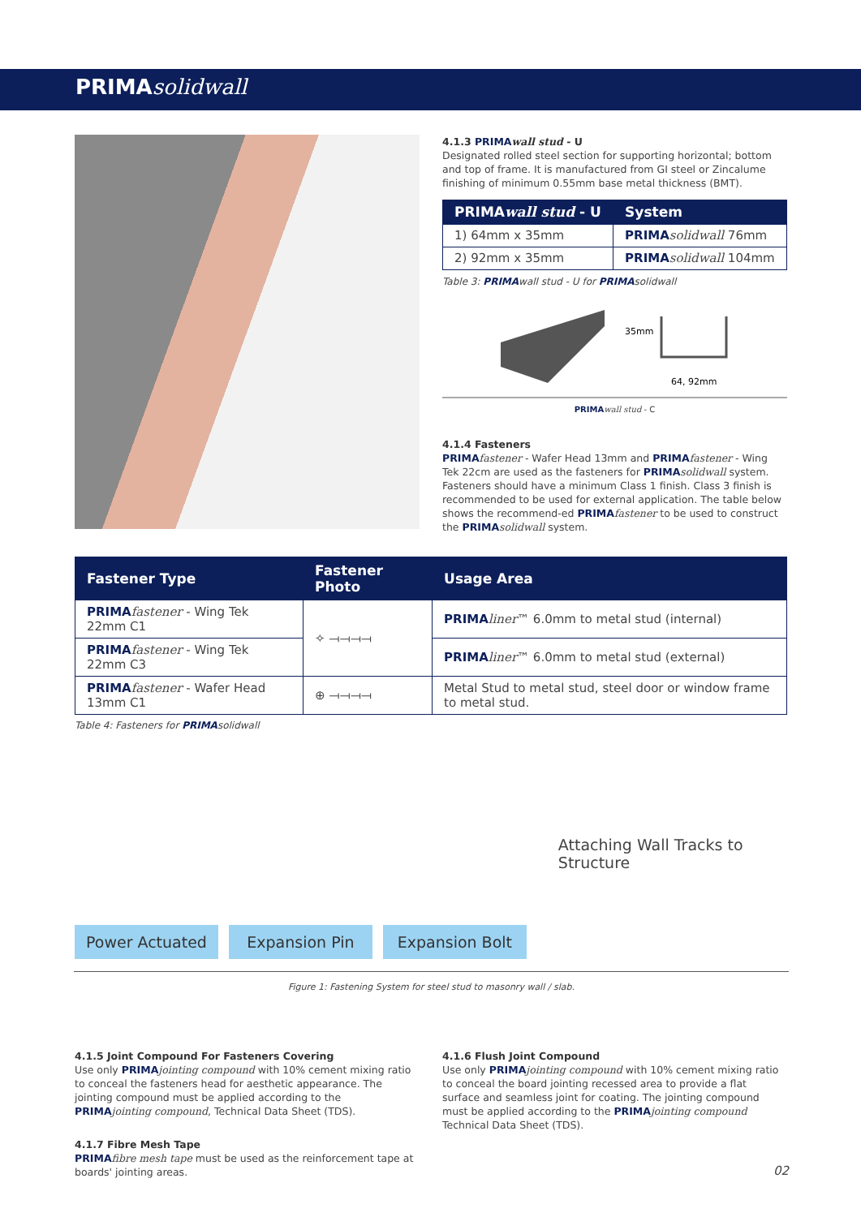PRIMA solidwall
4.1.3 PRIMA wall stud - U
Designated rolled steel section for supporting horizontal; bottom and top of frame. It is manufactured from GI steel or Zincalume finishing of minimum 0.55mm base metal thickness (BMT).
| PRIMA wall stud - U | System |
| --- | --- |
| 1) 64mm x 35mm | PRIMA solidwall 76mm |
| 2) 92mm x 35mm | PRIMA solidwall 104mm |
Table 3: PRIMAwall stud - U for PRIMAsolidwall
35mm
64, 92mm
PRIMA wall stud - C
4.1.4 Fasteners
PRIMA fastener - Wafer Head 13mm and PRIMA fastener - Wing Tek 22cm are used as the fasteners for PRIMA solidwall system. Fasteners should have a minimum Class 1 finish. Class 3 finish is recommended to be used for external application. The table below shows the recommend-ed PRIMA fastener to be used to construct the PRIMA solidwall system.
| Fastener Type | Fastener Photo | Usage Area |
| --- | --- | --- |
| PRIMA fastener - Wing Tek 22mm C1 | ✧ ⟞⟞⟞⟞ | PRIMA liner ™ 6.0mm to metal stud (internal) |
| PRIMA fastener - Wing Tek 22mm C3 | | PRIMA liner ™ 6.0mm to metal stud (external) |
| PRIMA fastener - Wafer Head 13mm C1 | ⊕ ⟞⟞⟞⟞ | Metal Stud to metal stud, steel door or window frame to metal stud. |
Table 4: Fasteners for PRIMAsolidwall
Power Actuated
Expansion Pin
Expansion Bolt
Attaching Wall Tracks to Structure
Figure 1: Fastening System for steel stud to masonry wall / slab.
4.1.5 Joint Compound For Fasteners Covering
Use only PRIMA jointing compound with 10% cement mixing ratio to conceal the fasteners head for aesthetic appearance. The jointing compound must be applied according to the PRIMA jointing compound, Technical Data Sheet (TDS).
4.1.7 Fibre Mesh Tape
PRIMA fibre mesh tape must be used as the reinforcement tape at boards' jointing areas.
4.1.6 Flush Joint Compound
Use only PRIMA jointing compound with 10% cement mixing ratio to conceal the board jointing recessed area to provide a flat surface and seamless joint for coating. The jointing compound must be applied according to the PRIMA jointing compound Technical Data Sheet (TDS).
02